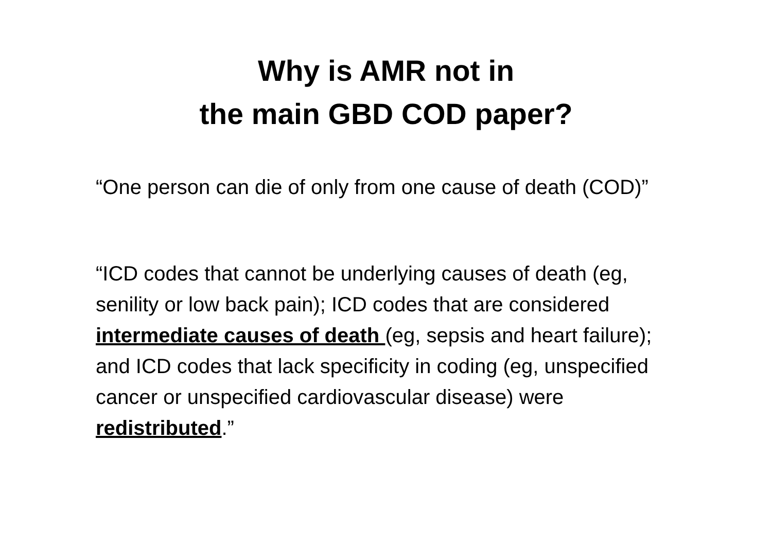Why is AMR not in
the main GBD COD paper?
“One person can die of only from one cause of death (COD)”
“ICD codes that cannot be underlying causes of death (eg, senility or low back pain); ICD codes that are considered intermediate causes of death (eg, sepsis and heart failure); and ICD codes that lack specificity in coding (eg, unspecified cancer or unspecified cardiovascular disease) were redistributed.”